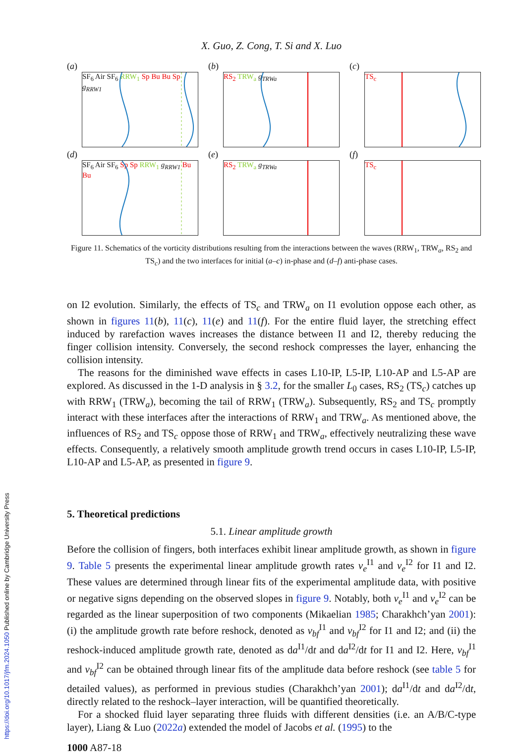X. Guo, Z. Cong, T. Si and X. Luo
(a)
SF<sub>6</sub> Air SF<sub>6</sub> RRW<sub>1</sub> Sp Bu Bu Sp g<sub>RRW1</sub>
(b)
RS<sub>2</sub> TRW<sub>a</sub> g<sub>TRWa</sub>
(c)
TS<sub>c</sub>
(d)
SF<sub>6</sub> Air SF<sub>6</sub> Sp Sp RRW<sub>1</sub> g<sub>RRW1</sub> Bu Bu
(e)
RS<sub>2</sub> TRW<sub>a</sub> g<sub>TRWa</sub>
(f)
TS<sub>c</sub>
Figure 11. Schematics of the vorticity distributions resulting from the interactions between the waves (RRW<sub>1</sub>, TRW<sub>a</sub>, RS<sub>2</sub> and TS<sub>c</sub>) and the two interfaces for initial (a–c) in-phase and (d–f) anti-phase cases.
on I2 evolution. Similarly, the effects of TS<sub>c</sub> and TRW<sub>a</sub> on I1 evolution oppose each other, as shown in figures 11(b), 11(c), 11(e) and 11(f). For the entire fluid layer, the stretching effect induced by rarefaction waves increases the distance between I1 and I2, thereby reducing the finger collision intensity. Conversely, the second reshock compresses the layer, enhancing the collision intensity.
The reasons for the diminished wave effects in cases L10-IP, L5-IP, L10-AP and L5-AP are explored. As discussed in the 1-D analysis in § 3.2, for the smaller L<sub>0</sub> cases, RS<sub>2</sub> (TS<sub>c</sub>) catches up with RRW<sub>1</sub> (TRW<sub>a</sub>), becoming the tail of RRW<sub>1</sub> (TRW<sub>a</sub>). Subsequently, RS<sub>2</sub> and TS<sub>c</sub> promptly interact with these interfaces after the interactions of RRW<sub>1</sub> and TRW<sub>a</sub>. As mentioned above, the influences of RS<sub>2</sub> and TS<sub>c</sub> oppose those of RRW<sub>1</sub> and TRW<sub>a</sub>, effectively neutralizing these wave effects. Consequently, a relatively smooth amplitude growth trend occurs in cases L10-IP, L5-IP, L10-AP and L5-AP, as presented in figure 9.
5. Theoretical predictions
5.1. Linear amplitude growth
Before the collision of fingers, both interfaces exhibit linear amplitude growth, as shown in figure 9. Table 5 presents the experimental linear amplitude growth rates v<sub>e</sub><sup>I1</sup> and v<sub>e</sub><sup>I2</sup> for I1 and I2. These values are determined through linear fits of the experimental amplitude data, with positive or negative signs depending on the observed slopes in figure 9. Notably, both v<sub>e</sub><sup>I1</sup> and v<sub>e</sub><sup>I2</sup> can be regarded as the linear superposition of two components (Mikaelian 1985; Charakhch’yan 2001): (i) the amplitude growth rate before reshock, denoted as v<sub>bf</sub><sup>I1</sup> and v<sub>bf</sub><sup>I2</sup> for I1 and I2; and (ii) the reshock-induced amplitude growth rate, denoted as da<sup>I1</sup>/dt and da<sup>I2</sup>/dt for I1 and I2. Here, v<sub>bf</sub><sup>I1</sup> and v<sub>bf</sub><sup>I2</sup> can be obtained through linear fits of the amplitude data before reshock (see table 5 for detailed values), as performed in previous studies (Charakhch’yan 2001); da<sup>I1</sup>/dt and da<sup>I2</sup>/dt, directly related to the reshock–layer interaction, will be quantified theoretically.
For a shocked fluid layer separating three fluids with different densities (i.e. an A/B/C-type layer), Liang & Luo (2022a) extended the model of Jacobs et al. (1995) to the
1000 A87-18
https://doi.org/10.1017/jfm.2024.1050 Published online by Cambridge University Press